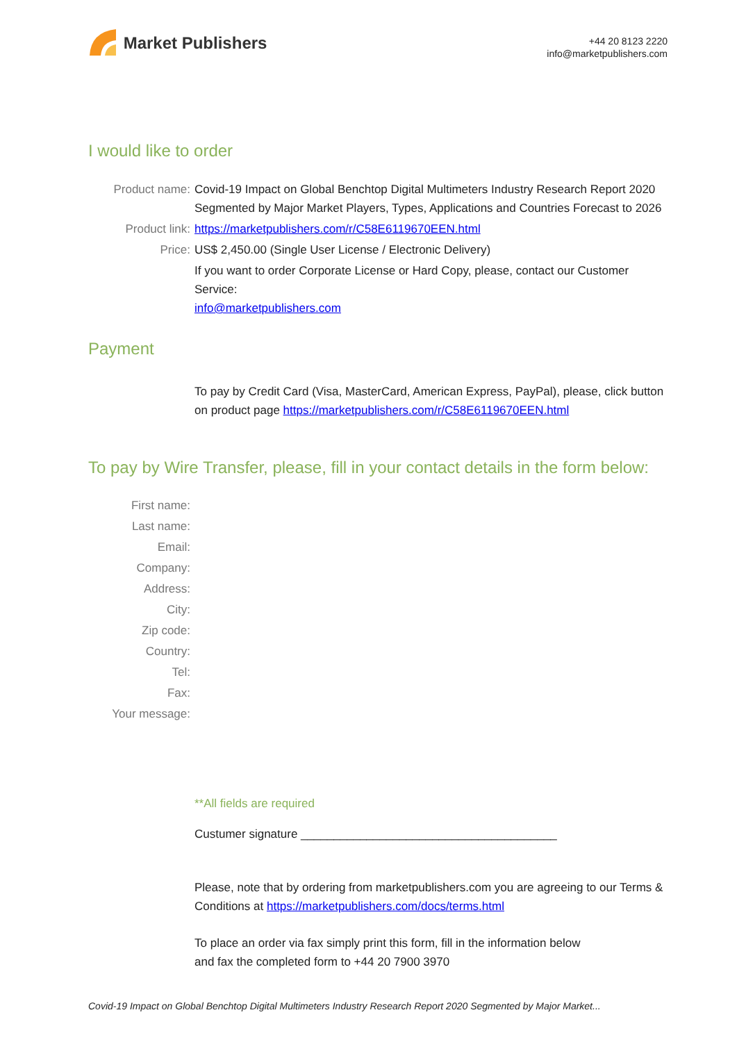Market Publishers
+44 20 8123 2220
info@marketpublishers.com
I would like to order
Product name: Covid-19 Impact on Global Benchtop Digital Multimeters Industry Research Report 2020 Segmented by Major Market Players, Types, Applications and Countries Forecast to 2026
Product link: https://marketpublishers.com/r/C58E6119670EEN.html
Price: US$ 2,450.00 (Single User License / Electronic Delivery)
If you want to order Corporate License or Hard Copy, please, contact our Customer Service:
info@marketpublishers.com
Payment
To pay by Credit Card (Visa, MasterCard, American Express, PayPal), please, click button on product page https://marketpublishers.com/r/C58E6119670EEN.html
To pay by Wire Transfer, please, fill in your contact details in the form below:
First name:
Last name:
Email:
Company:
Address:
City:
Zip code:
Country:
Tel:
Fax:
Your message:
**All fields are required
Custumer signature _______________________________________
Please, note that by ordering from marketpublishers.com you are agreeing to our Terms & Conditions at https://marketpublishers.com/docs/terms.html
To place an order via fax simply print this form, fill in the information below
and fax the completed form to +44 20 7900 3970
Covid-19 Impact on Global Benchtop Digital Multimeters Industry Research Report 2020 Segmented by Major Market...